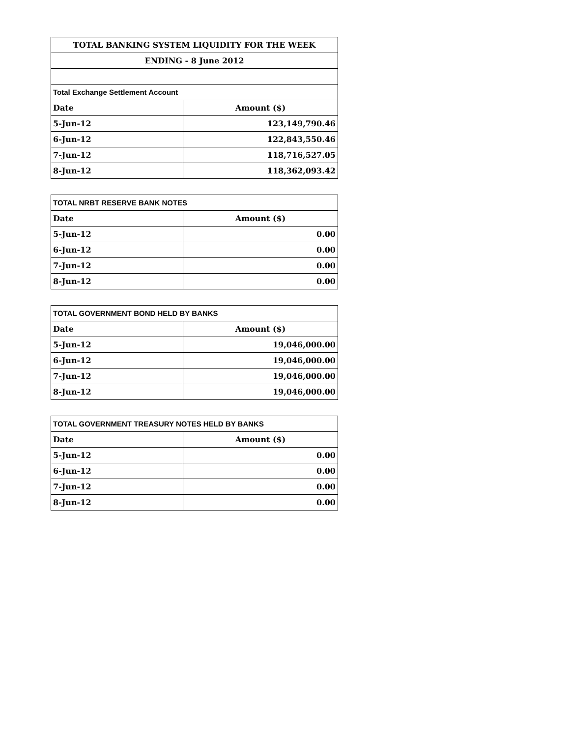| TOTAL BANKING SYSTEM LIQUIDITY FOR THE WEEK | |
| --- | --- |
| ENDING - 8 June 2012 | |
| Total Exchange Settlement Account | |
| Date | Amount ($) |
| 5-Jun-12 | 123,149,790.46 |
| 6-Jun-12 | 122,843,550.46 |
| 7-Jun-12 | 118,716,527.05 |
| 8-Jun-12 | 118,362,093.42 |
| TOTAL NRBT RESERVE BANK NOTES | |
| --- | --- |
| Date | Amount ($) |
| 5-Jun-12 | 0.00 |
| 6-Jun-12 | 0.00 |
| 7-Jun-12 | 0.00 |
| 8-Jun-12 | 0.00 |
| TOTAL GOVERNMENT BOND HELD BY BANKS | |
| --- | --- |
| Date | Amount ($) |
| 5-Jun-12 | 19,046,000.00 |
| 6-Jun-12 | 19,046,000.00 |
| 7-Jun-12 | 19,046,000.00 |
| 8-Jun-12 | 19,046,000.00 |
| TOTAL GOVERNMENT TREASURY NOTES HELD BY BANKS | |
| --- | --- |
| Date | Amount ($) |
| 5-Jun-12 | 0.00 |
| 6-Jun-12 | 0.00 |
| 7-Jun-12 | 0.00 |
| 8-Jun-12 | 0.00 |